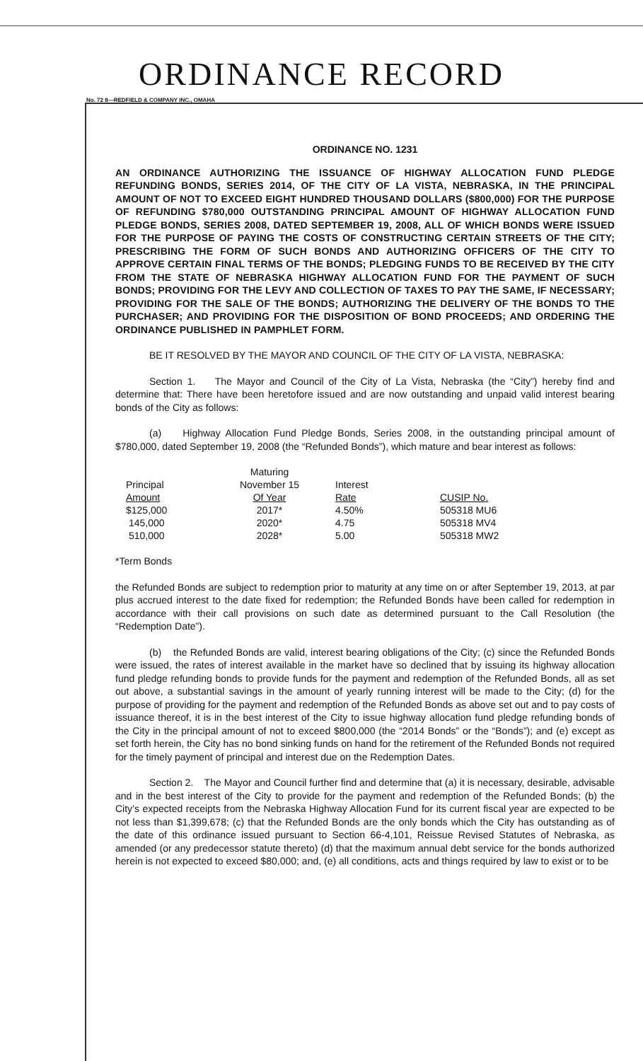ORDINANCE RECORD
No. 72 8—REDFIELD & COMPANY INC., OMAHA
ORDINANCE NO. 1231
AN ORDINANCE AUTHORIZING THE ISSUANCE OF HIGHWAY ALLOCATION FUND PLEDGE REFUNDING BONDS, SERIES 2014, OF THE CITY OF LA VISTA, NEBRASKA, IN THE PRINCIPAL AMOUNT OF NOT TO EXCEED EIGHT HUNDRED THOUSAND DOLLARS ($800,000) FOR THE PURPOSE OF REFUNDING $780,000 OUTSTANDING PRINCIPAL AMOUNT OF HIGHWAY ALLOCATION FUND PLEDGE BONDS, SERIES 2008, DATED SEPTEMBER 19, 2008, ALL OF WHICH BONDS WERE ISSUED FOR THE PURPOSE OF PAYING THE COSTS OF CONSTRUCTING CERTAIN STREETS OF THE CITY; PRESCRIBING THE FORM OF SUCH BONDS AND AUTHORIZING OFFICERS OF THE CITY TO APPROVE CERTAIN FINAL TERMS OF THE BONDS; PLEDGING FUNDS TO BE RECEIVED BY THE CITY FROM THE STATE OF NEBRASKA HIGHWAY ALLOCATION FUND FOR THE PAYMENT OF SUCH BONDS; PROVIDING FOR THE LEVY AND COLLECTION OF TAXES TO PAY THE SAME, IF NECESSARY; PROVIDING FOR THE SALE OF THE BONDS; AUTHORIZING THE DELIVERY OF THE BONDS TO THE PURCHASER; AND PROVIDING FOR THE DISPOSITION OF BOND PROCEEDS; AND ORDERING THE ORDINANCE PUBLISHED IN PAMPHLET FORM.
BE IT RESOLVED BY THE MAYOR AND COUNCIL OF THE CITY OF LA VISTA, NEBRASKA:
Section 1. The Mayor and Council of the City of La Vista, Nebraska (the “City”) hereby find and determine that: There have been heretofore issued and are now outstanding and unpaid valid interest bearing bonds of the City as follows:
(a) Highway Allocation Fund Pledge Bonds, Series 2008, in the outstanding principal amount of $780,000, dated September 19, 2008 (the “Refunded Bonds”), which mature and bear interest as follows:
| Principal Amount | Maturing November 15 Of Year | Interest Rate | CUSIP No. |
| $125,000 | 2017* | 4.50% | 505318 MU6 |
| 145,000 | 2020* | 4.75 | 505318 MV4 |
| 510,000 | 2028* | 5.00 | 505318 MW2 |
*Term Bonds
the Refunded Bonds are subject to redemption prior to maturity at any time on or after September 19, 2013, at par plus accrued interest to the date fixed for redemption; the Refunded Bonds have been called for redemption in accordance with their call provisions on such date as determined pursuant to the Call Resolution (the “Redemption Date”).
(b) the Refunded Bonds are valid, interest bearing obligations of the City; (c) since the Refunded Bonds were issued, the rates of interest available in the market have so declined that by issuing its highway allocation fund pledge refunding bonds to provide funds for the payment and redemption of the Refunded Bonds, all as set out above, a substantial savings in the amount of yearly running interest will be made to the City; (d) for the purpose of providing for the payment and redemption of the Refunded Bonds as above set out and to pay costs of issuance thereof, it is in the best interest of the City to issue highway allocation fund pledge refunding bonds of the City in the principal amount of not to exceed $800,000 (the “2014 Bonds” or the “Bonds”); and (e) except as set forth herein, the City has no bond sinking funds on hand for the retirement of the Refunded Bonds not required for the timely payment of principal and interest due on the Redemption Dates.
Section 2. The Mayor and Council further find and determine that (a) it is necessary, desirable, advisable and in the best interest of the City to provide for the payment and redemption of the Refunded Bonds; (b) the City’s expected receipts from the Nebraska Highway Allocation Fund for its current fiscal year are expected to be not less than $1,399,678; (c) that the Refunded Bonds are the only bonds which the City has outstanding as of the date of this ordinance issued pursuant to Section 66-4,101, Reissue Revised Statutes of Nebraska, as amended (or any predecessor statute thereto) (d) that the maximum annual debt service for the bonds authorized herein is not expected to exceed $80,000; and, (e) all conditions, acts and things required by law to exist or to be